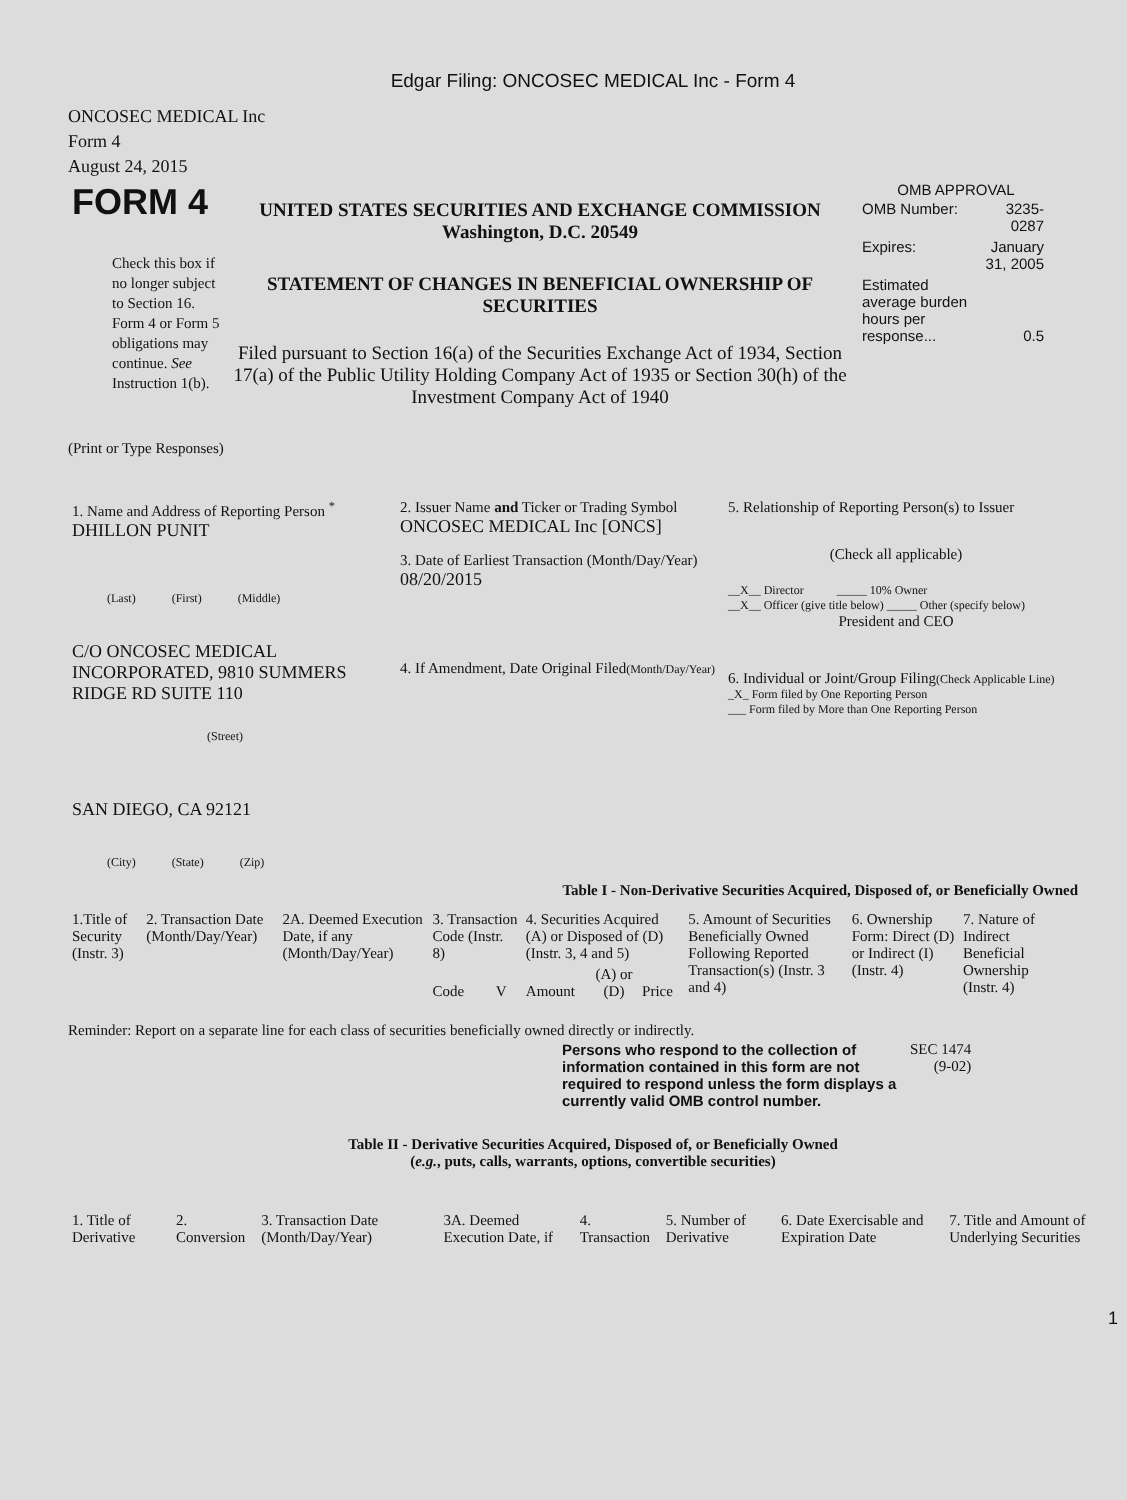Edgar Filing: ONCOSEC MEDICAL Inc - Form 4
ONCOSEC MEDICAL Inc
Form 4
August 24, 2015
| FORM 4 Check this box if no longer subject to Section 16. Form 4 or Form 5 obligations may continue. See Instruction 1(b). | UNITED STATES SECURITIES AND EXCHANGE COMMISSION Washington, D.C. 20549 STATEMENT OF CHANGES IN BENEFICIAL OWNERSHIP OF SECURITIES Filed pursuant to Section 16(a) of the Securities Exchange Act of 1934, Section 17(a) of the Public Utility Holding Company Act of 1935 or Section 30(h) of the Investment Company Act of 1940 | OMB APPROVAL / OMB Number: / 3235-0287 / / Expires: / January 31, 2005 / / Estimated average burden hours per response... / 0.5 / |
(Print or Type Responses)
| 1. Name and Address of Reporting Person <sup>*</sup> DHILLON PUNIT (Last) (First) (Middle) C/O ONCOSEC MEDICAL INCORPORATED, 9810 SUMMERS RIDGE RD SUITE 110 (Street) SAN DIEGO, CA 92121 (City) (State) (Zip) | 2. Issuer Name and Ticker or Trading Symbol ONCOSEC MEDICAL Inc [ONCS] 3. Date of Earliest Transaction (Month/Day/Year) 08/20/2015 4. If Amendment, Date Original Filed (Month/Day/Year) | 5. Relationship of Reporting Person(s) to Issuer (Check all applicable) __X__ Director _____ 10% Owner __X__ Officer (give title below) _____ Other (specify below) President and CEO 6. Individual or Joint/Group Filing (Check Applicable Line) _X_ Form filed by One Reporting Person ___ Form filed by More than One Reporting Person |
Table I - Non-Derivative Securities Acquired, Disposed of, or Beneficially Owned
| 1.Title of Security (Instr. 3) | 2. Transaction Date (Month/Day/Year) | 2A. Deemed Execution Date, if any (Month/Day/Year) | 3. Transaction Code (Instr. 8) | | 4. Securities Acquired (A) or Disposed of (D) (Instr. 3, 4 and 5) | | | 5. Amount of Securities Beneficially Owned Following Reported Transaction(s) (Instr. 3 and 4) | 6. Ownership Form: Direct (D) or Indirect (I) (Instr. 4) | 7. Nature of Indirect Beneficial Ownership (Instr. 4) |
| | | | Code | V | Amount | (A) or (D) | Price | | | |
Reminder: Report on a separate line for each class of securities beneficially owned directly or indirectly.
| Persons who respond to the collection of information contained in this form are not required to respond unless the form displays a currently valid OMB control number. | SEC 1474 (9-02) |
Table II - Derivative Securities Acquired, Disposed of, or Beneficially Owned
(e.g., puts, calls, warrants, options, convertible securities)
| 1. Title of Derivative | 2. Conversion | 3. Transaction Date (Month/Day/Year) | 3A. Deemed Execution Date, if | 4. Transaction | 5. Number of Derivative | 6. Date Exercisable and Expiration Date | 7. Title and Amount of Underlying Securities |
1